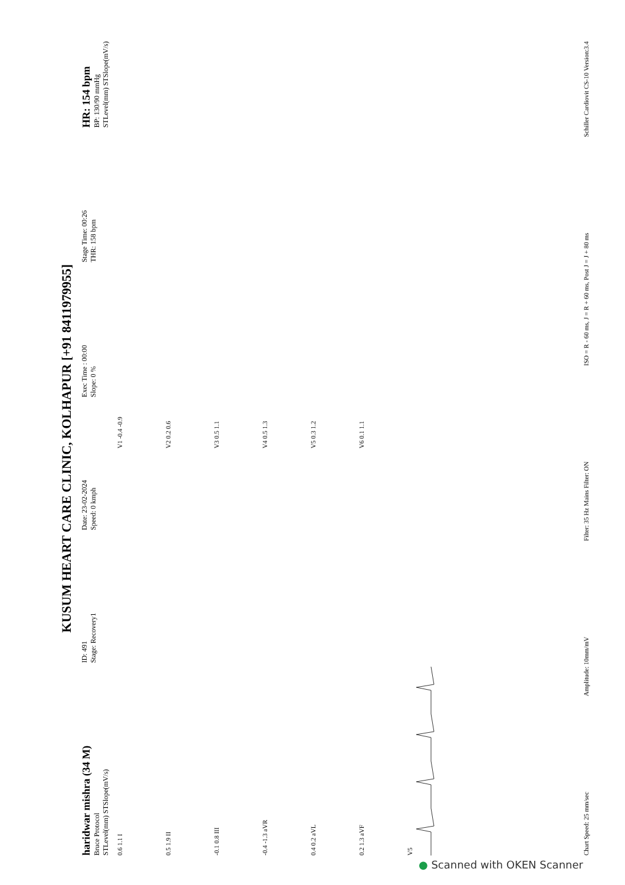KUSUM HEART CARE CLINIC, KOLHAPUR [+91 8411979955]
haridwar mishra (34 M)
Bruce Protocol
STLevel(mm) STSlope(mV/s)
ID: 491
Stage: Recovery1
Date: 23-02-2024
Speed: 0 kmph
Exec Time : 00:00
Slope: 0 %
Stage Time: 00:26
THR: 158 bpm
HR: 154 bpm
BP: 130/90 mmHg
STLevel(mm) STSlope(mV/s)
0.6 1.1 I
V1 -0.4 -0.9
0.5 1.9 II
V2 0.2 0.6
-0.1 0.8 III
V3 0.5 1.1
-0.4 -1.3 aVR
V4 0.5 1.3
0.4 0.2 aVL
V5 0.3 1.2
0.2 1.3 aVF
V6 0.1 1.1
V5
Chart Speed: 25 mm/sec Amplitude: 10mm/mV Filter: 35 Hz Mains Filter: ON ISO = R - 60 ms, J = R + 60 ms, Post J = J + 80 ms Schiller Cardiovit CS-10 Version:3.4
● Scanned with OKEN Scanner